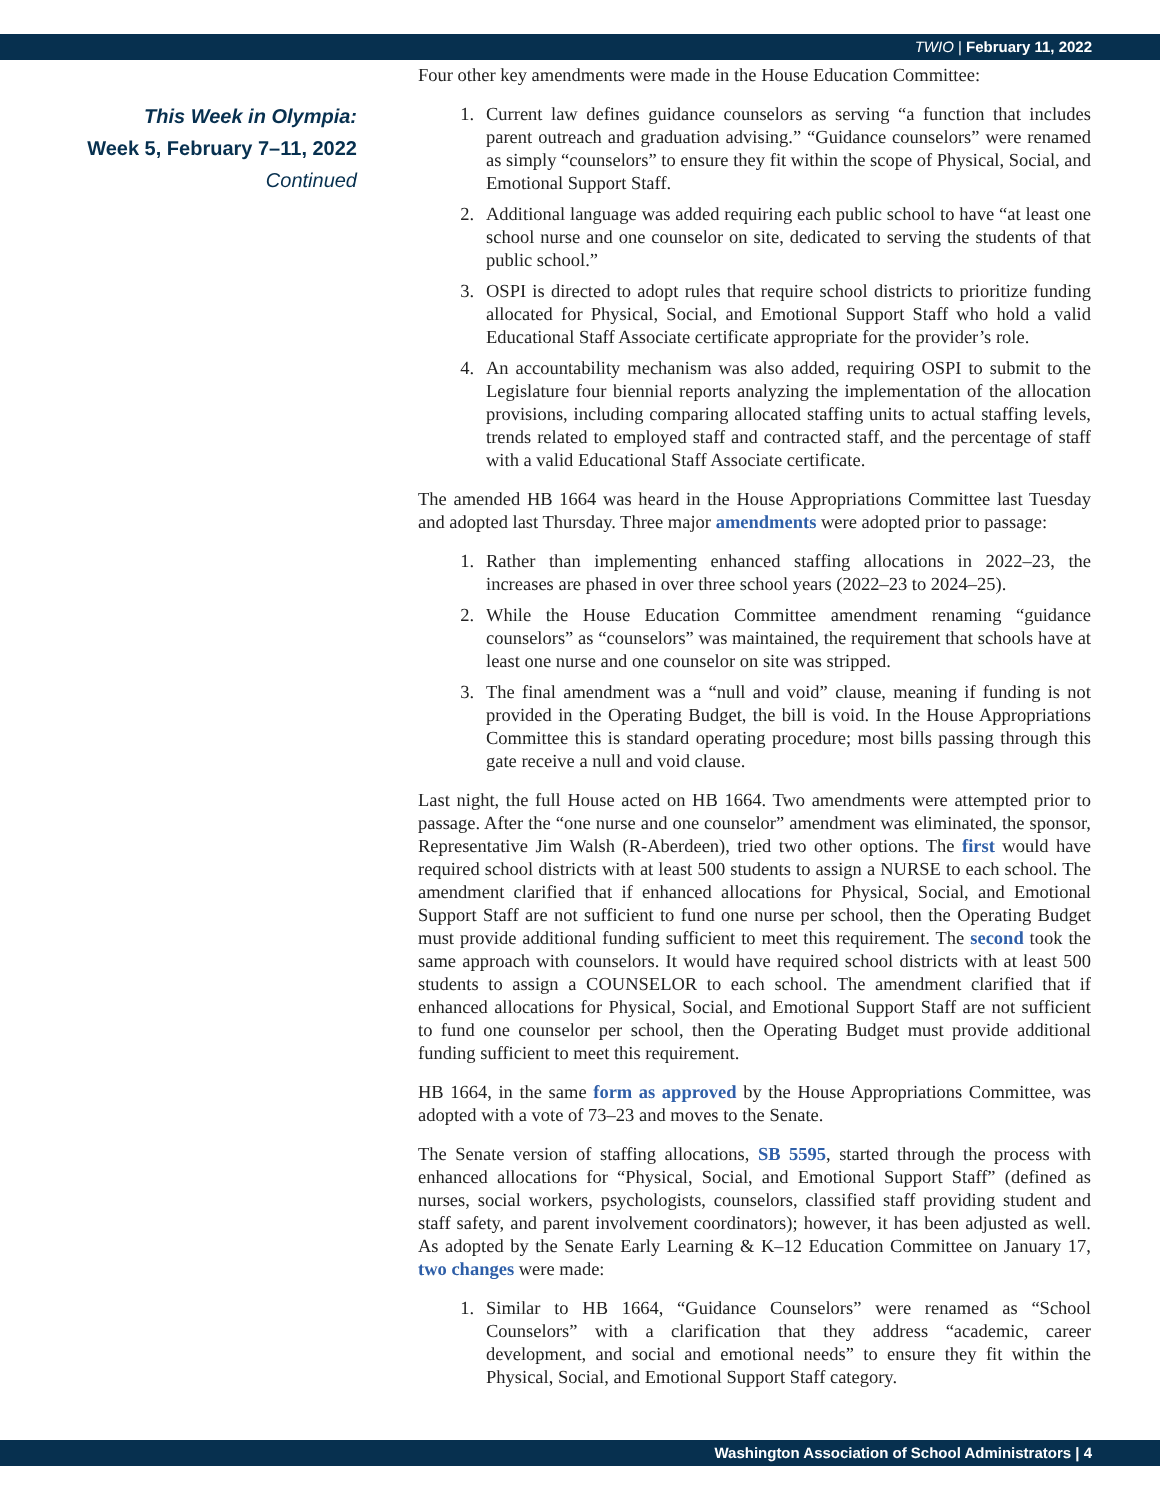TWIO | February 11, 2022
This Week in Olympia:
Week 5, February 7–11, 2022
Continued
Four other key amendments were made in the House Education Committee:
1. Current law defines guidance counselors as serving “a function that includes parent outreach and graduation advising.” “Guidance counselors” were renamed as simply “counselors” to ensure they fit within the scope of Physical, Social, and Emotional Support Staff.
2. Additional language was added requiring each public school to have “at least one school nurse and one counselor on site, dedicated to serving the students of that public school.”
3. OSPI is directed to adopt rules that require school districts to prioritize funding allocated for Physical, Social, and Emotional Support Staff who hold a valid Educational Staff Associate certificate appropriate for the provider’s role.
4. An accountability mechanism was also added, requiring OSPI to submit to the Legislature four biennial reports analyzing the implementation of the allocation provisions, including comparing allocated staffing units to actual staffing levels, trends related to employed staff and contracted staff, and the percentage of staff with a valid Educational Staff Associate certificate.
The amended HB 1664 was heard in the House Appropriations Committee last Tuesday and adopted last Thursday. Three major amendments were adopted prior to passage:
1. Rather than implementing enhanced staffing allocations in 2022–23, the increases are phased in over three school years (2022–23 to 2024–25).
2. While the House Education Committee amendment renaming “guidance counselors” as “counselors” was maintained, the requirement that schools have at least one nurse and one counselor on site was stripped.
3. The final amendment was a “null and void” clause, meaning if funding is not provided in the Operating Budget, the bill is void. In the House Appropriations Committee this is standard operating procedure; most bills passing through this gate receive a null and void clause.
Last night, the full House acted on HB 1664. Two amendments were attempted prior to passage. After the “one nurse and one counselor” amendment was eliminated, the sponsor, Representative Jim Walsh (R-Aberdeen), tried two other options. The first would have required school districts with at least 500 students to assign a NURSE to each school. The amendment clarified that if enhanced allocations for Physical, Social, and Emotional Support Staff are not sufficient to fund one nurse per school, then the Operating Budget must provide additional funding sufficient to meet this requirement. The second took the same approach with counselors. It would have required school districts with at least 500 students to assign a COUNSELOR to each school. The amendment clarified that if enhanced allocations for Physical, Social, and Emotional Support Staff are not sufficient to fund one counselor per school, then the Operating Budget must provide additional funding sufficient to meet this requirement.
HB 1664, in the same form as approved by the House Appropriations Committee, was adopted with a vote of 73–23 and moves to the Senate.
The Senate version of staffing allocations, SB 5595, started through the process with enhanced allocations for “Physical, Social, and Emotional Support Staff” (defined as nurses, social workers, psychologists, counselors, classified staff providing student and staff safety, and parent involvement coordinators); however, it has been adjusted as well. As adopted by the Senate Early Learning & K–12 Education Committee on January 17, two changes were made:
1. Similar to HB 1664, “Guidance Counselors” were renamed as “School Counselors” with a clarification that they address “academic, career development, and social and emotional needs” to ensure they fit within the Physical, Social, and Emotional Support Staff category.
Washington Association of School Administrators | 4